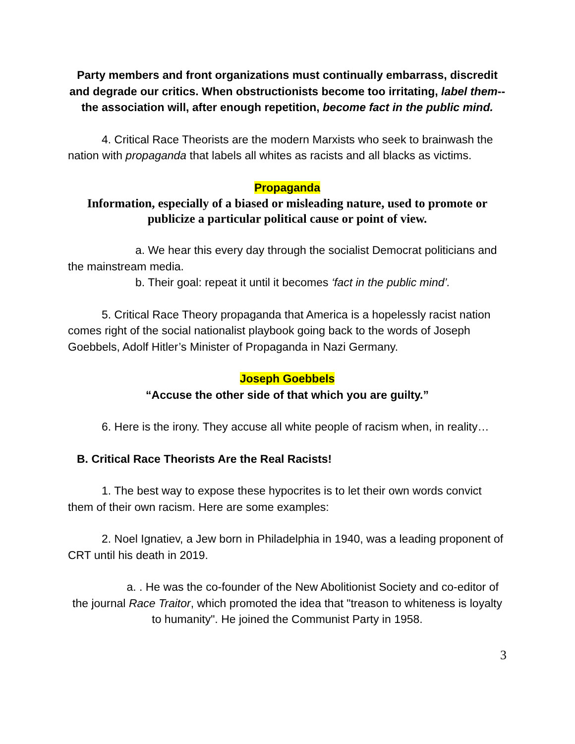Party members and front organizations must continually embarrass, discredit and degrade our critics. When obstructionists become too irritating, label them--the association will, after enough repetition, become fact in the public mind.
4. Critical Race Theorists are the modern Marxists who seek to brainwash the nation with propaganda that labels all whites as racists and all blacks as victims.
Propaganda
Information, especially of a biased or misleading nature, used to promote or publicize a particular political cause or point of view.
a. We hear this every day through the socialist Democrat politicians and the mainstream media.
b. Their goal: repeat it until it becomes ‘fact in the public mind’.
5. Critical Race Theory propaganda that America is a hopelessly racist nation comes right of the social nationalist playbook going back to the words of Joseph Goebbels, Adolf Hitler’s Minister of Propaganda in Nazi Germany.
Joseph Goebbels
“Accuse the other side of that which you are guilty.”
6. Here is the irony. They accuse all white people of racism when, in reality…
B. Critical Race Theorists Are the Real Racists!
1. The best way to expose these hypocrites is to let their own words convict them of their own racism. Here are some examples:
2. Noel Ignatiev, a Jew born in Philadelphia in 1940, was a leading proponent of CRT until his death in 2019.
a. . He was the co-founder of the New Abolitionist Society and co-editor of the journal Race Traitor, which promoted the idea that "treason to whiteness is loyalty to humanity". He joined the Communist Party in 1958.
3